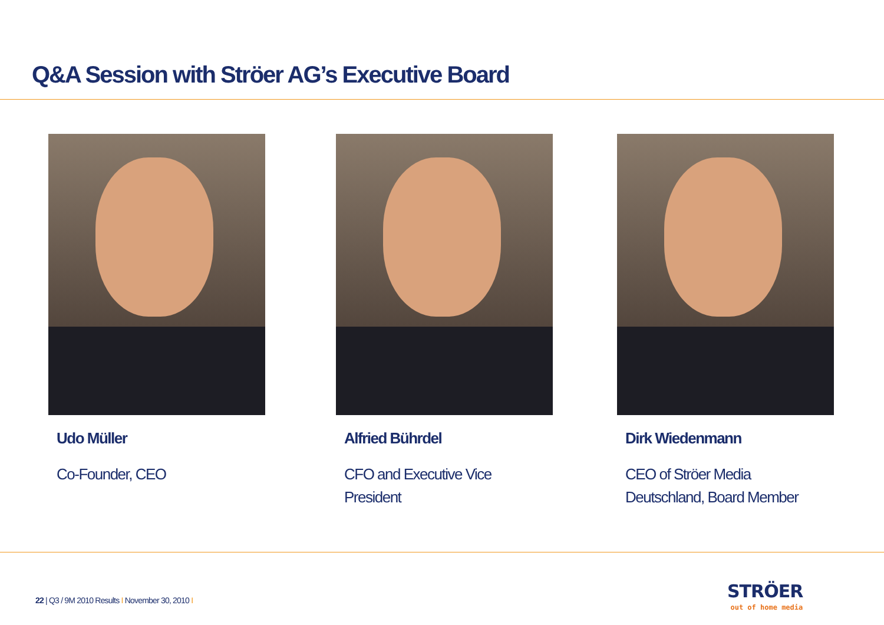Q&A Session with Ströer AG’s Executive Board
Udo Müller
Co-Founder, CEO
Alfried Bührdel
CFO and Executive Vice
President
Dirk Wiedenmann
CEO of Ströer Media
Deutschland, Board Member
22 | Q3 / 9M 2010 Results I November 30, 2010 I
STRÖER
out of home media